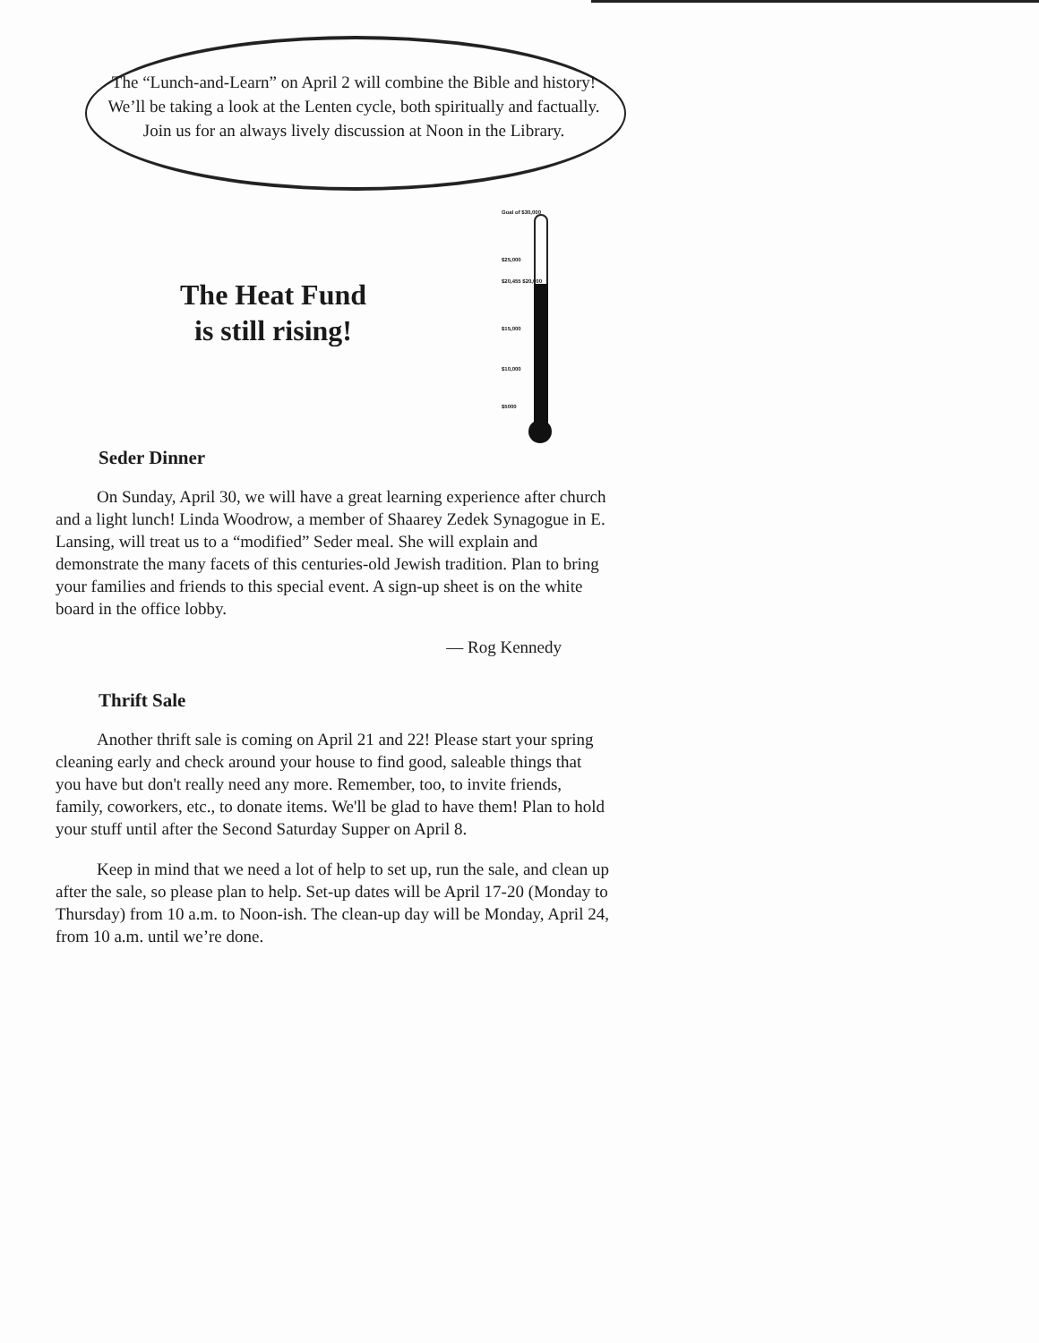The “Lunch-and-Learn” on April 2 will combine the Bible and history! We’ll be taking a look at the Lenten cycle, both spiritually and factually. Join us for an always lively discussion at Noon in the Library.
The Heat Fund
is still rising!
Goal of $30,000
$25,000
$20,455 $20,000
$15,000
$10,000
$5000
Seder Dinner
On Sunday, April 30, we will have a great learning experience after church and a light lunch! Linda Woodrow, a member of Shaarey Zedek Synagogue in E. Lansing, will treat us to a “modified” Seder meal. She will explain and demonstrate the many facets of this centuries-old Jewish tradition. Plan to bring your families and friends to this special event. A sign-up sheet is on the white board in the office lobby.
— Rog Kennedy
Thrift Sale
Another thrift sale is coming on April 21 and 22! Please start your spring cleaning early and check around your house to find good, saleable things that you have but don't really need any more. Remember, too, to invite friends, family, coworkers, etc., to donate items. We'll be glad to have them! Plan to hold your stuff until after the Second Saturday Supper on April 8.
Keep in mind that we need a lot of help to set up, run the sale, and clean up after the sale, so please plan to help. Set-up dates will be April 17-20 (Monday to Thursday) from 10 a.m. to Noon-ish. The clean-up day will be Monday, April 24, from 10 a.m. until we’re done.